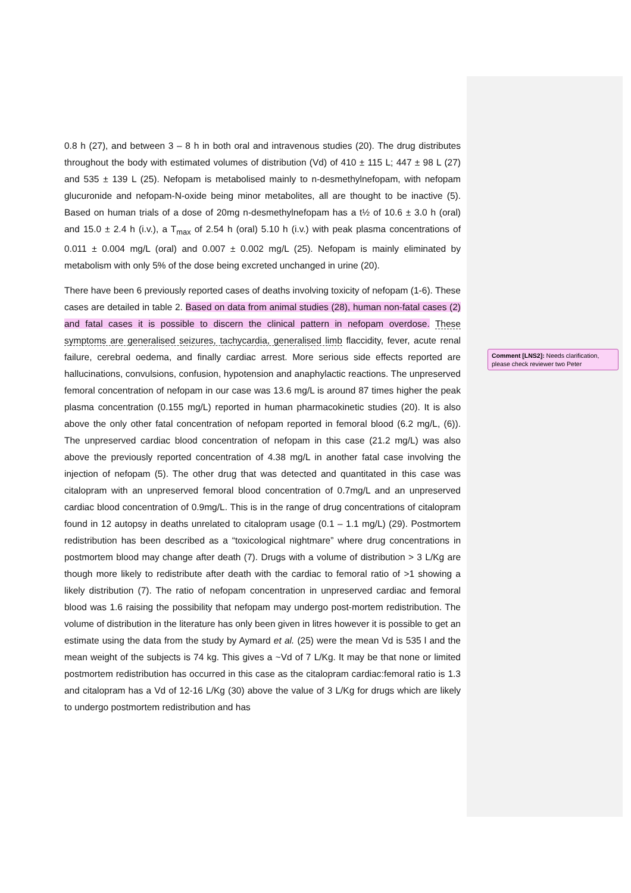0.8 h (27), and between 3 – 8 h in both oral and intravenous studies (20). The drug distributes throughout the body with estimated volumes of distribution (Vd) of 410 ± 115 L; 447 ± 98 L (27) and 535 ± 139 L (25). Nefopam is metabolised mainly to n-desmethylnefopam, with nefopam glucuronide and nefopam-N-oxide being minor metabolites, all are thought to be inactive (5). Based on human trials of a dose of 20mg n-desmethylnefopam has a t½ of 10.6 ± 3.0 h (oral) and 15.0 ± 2.4 h (i.v.), a T<sub>max</sub> of 2.54 h (oral) 5.10 h (i.v.) with peak plasma concentrations of 0.011 ± 0.004 mg/L (oral) and 0.007 ± 0.002 mg/L (25). Nefopam is mainly eliminated by metabolism with only 5% of the dose being excreted unchanged in urine (20).
There have been 6 previously reported cases of deaths involving toxicity of nefopam (1-6). These cases are detailed in table 2. Based on data from animal studies (28), human non-fatal cases (2) and fatal cases it is possible to discern the clinical pattern in nefopam overdose. These symptoms are generalised seizures, tachycardia, generalised limb flaccidity, fever, acute renal failure, cerebral oedema, and finally cardiac arrest. More serious side effects reported are hallucinations, convulsions, confusion, hypotension and anaphylactic reactions. The unpreserved femoral concentration of nefopam in our case was 13.6 mg/L is around 87 times higher the peak plasma concentration (0.155 mg/L) reported in human pharmacokinetic studies (20). It is also above the only other fatal concentration of nefopam reported in femoral blood (6.2 mg/L, (6)). The unpreserved cardiac blood concentration of nefopam in this case (21.2 mg/L) was also above the previously reported concentration of 4.38 mg/L in another fatal case involving the injection of nefopam (5). The other drug that was detected and quantitated in this case was citalopram with an unpreserved femoral blood concentration of 0.7mg/L and an unpreserved cardiac blood concentration of 0.9mg/L. This is in the range of drug concentrations of citalopram found in 12 autopsy in deaths unrelated to citalopram usage (0.1 – 1.1 mg/L) (29). Postmortem redistribution has been described as a “toxicological nightmare” where drug concentrations in postmortem blood may change after death (7). Drugs with a volume of distribution > 3 L/Kg are though more likely to redistribute after death with the cardiac to femoral ratio of >1 showing a likely distribution (7). The ratio of nefopam concentration in unpreserved cardiac and femoral blood was 1.6 raising the possibility that nefopam may undergo post-mortem redistribution. The volume of distribution in the literature has only been given in litres however it is possible to get an estimate using the data from the study by Aymard et al. (25) were the mean Vd is 535 l and the mean weight of the subjects is 74 kg. This gives a ~Vd of 7 L/Kg. It may be that none or limited postmortem redistribution has occurred in this case as the citalopram cardiac:femoral ratio is 1.3 and citalopram has a Vd of 12-16 L/Kg (30) above the value of 3 L/Kg for drugs which are likely to undergo postmortem redistribution and has
Comment [LNS2]: Needs clarification, please check reviewer two Peter